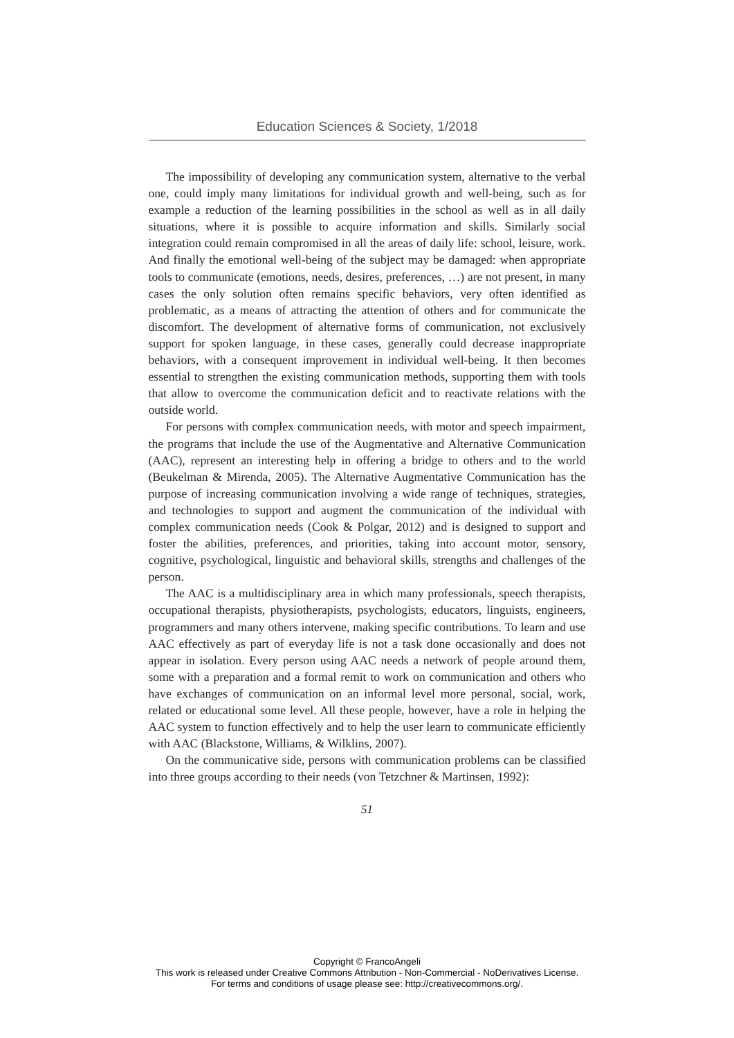Education Sciences & Society, 1/2018
The impossibility of developing any communication system, alternative to the verbal one, could imply many limitations for individual growth and well-being, such as for example a reduction of the learning possibilities in the school as well as in all daily situations, where it is possible to acquire information and skills. Similarly social integration could remain compromised in all the areas of daily life: school, leisure, work. And finally the emotional well-being of the subject may be damaged: when appropriate tools to communicate (emotions, needs, desires, preferences, …) are not present, in many cases the only solution often remains specific behaviors, very often identified as problematic, as a means of attracting the attention of others and for communicate the discomfort. The development of alternative forms of communication, not exclusively support for spoken language, in these cases, generally could decrease inappropriate behaviors, with a consequent improvement in individual well-being. It then becomes essential to strengthen the existing communication methods, supporting them with tools that allow to overcome the communication deficit and to reactivate relations with the outside world.
For persons with complex communication needs, with motor and speech impairment, the programs that include the use of the Augmentative and Alternative Communication (AAC), represent an interesting help in offering a bridge to others and to the world (Beukelman & Mirenda, 2005). The Alternative Augmentative Communication has the purpose of increasing communication involving a wide range of techniques, strategies, and technologies to support and augment the communication of the individual with complex communication needs (Cook & Polgar, 2012) and is designed to support and foster the abilities, preferences, and priorities, taking into account motor, sensory, cognitive, psychological, linguistic and behavioral skills, strengths and challenges of the person.
The AAC is a multidisciplinary area in which many professionals, speech therapists, occupational therapists, physiotherapists, psychologists, educators, linguists, engineers, programmers and many others intervene, making specific contributions. To learn and use AAC effectively as part of everyday life is not a task done occasionally and does not appear in isolation. Every person using AAC needs a network of people around them, some with a preparation and a formal remit to work on communication and others who have exchanges of communication on an informal level more personal, social, work, related or educational some level. All these people, however, have a role in helping the AAC system to function effectively and to help the user learn to communicate efficiently with AAC (Blackstone, Williams, & Wilklins, 2007).
On the communicative side, persons with communication problems can be classified into three groups according to their needs (von Tetzchner & Martinsen, 1992):
51
Copyright © FrancoAngeli
This work is released under Creative Commons Attribution - Non-Commercial - NoDerivatives License.
For terms and conditions of usage please see: http://creativecommons.org/.